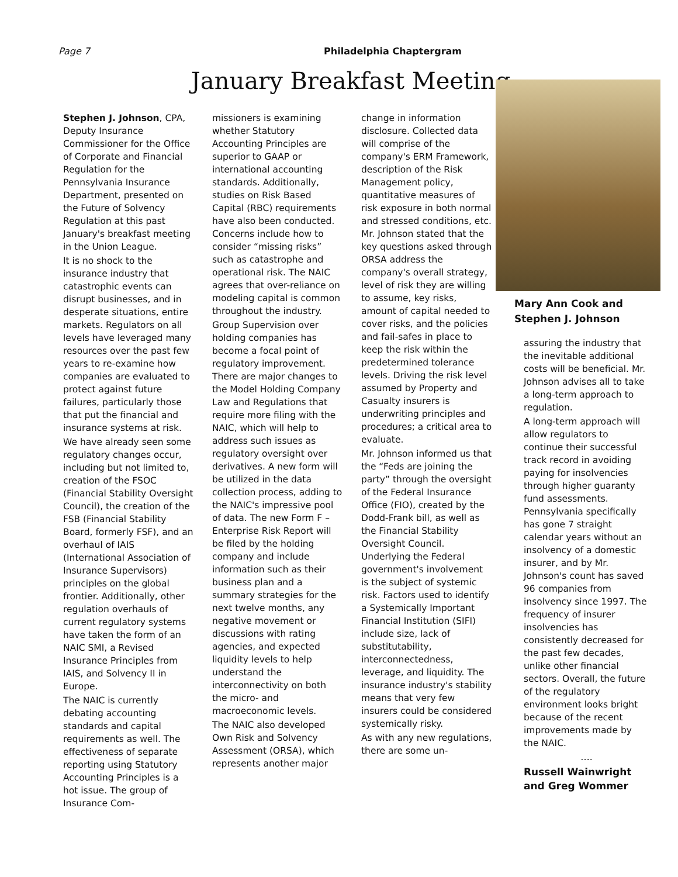Page 7 Philadelphia Chaptergram
January Breakfast Meeting
Stephen J. Johnson, CPA, Deputy Insurance Commissioner for the Office of Corporate and Financial Regulation for the Pennsylvania Insurance Department, presented on the Future of Solvency Regulation at this past January's breakfast meeting in the Union League.
It is no shock to the insurance industry that catastrophic events can disrupt businesses, and in desperate situations, entire markets. Regulators on all levels have leveraged many resources over the past few years to re-examine how companies are evaluated to protect against future failures, particularly those that put the financial and insurance systems at risk.
We have already seen some regulatory changes occur, including but not limited to, creation of the FSOC (Financial Stability Oversight Council), the creation of the FSB (Financial Stability Board, formerly FSF), and an overhaul of IAIS (International Association of Insurance Supervisors) principles on the global frontier. Additionally, other regulation overhauls of current regulatory systems have taken the form of an NAIC SMI, a Revised Insurance Principles from IAIS, and Solvency II in Europe.
The NAIC is currently debating accounting standards and capital requirements as well. The effectiveness of separate reporting using Statutory Accounting Principles is a hot issue. The group of Insurance Com-
missioners is examining whether Statutory Accounting Principles are superior to GAAP or international accounting standards. Additionally, studies on Risk Based Capital (RBC) requirements have also been conducted. Concerns include how to consider “missing risks” such as catastrophe and operational risk. The NAIC agrees that over-reliance on modeling capital is common throughout the industry.
Group Supervision over holding companies has become a focal point of regulatory improvement. There are major changes to the Model Holding Company Law and Regulations that require more filing with the NAIC, which will help to address such issues as regulatory oversight over derivatives. A new form will be utilized in the data collection process, adding to the NAIC's impressive pool of data. The new Form F – Enterprise Risk Report will be filed by the holding company and include information such as their business plan and a summary strategies for the next twelve months, any negative movement or discussions with rating agencies, and expected liquidity levels to help understand the interconnectivity on both the micro- and macroeconomic levels.
The NAIC also developed Own Risk and Solvency Assessment (ORSA), which represents another major
change in information disclosure. Collected data will comprise of the company's ERM Framework, description of the Risk Management policy, quantitative measures of risk exposure in both normal and stressed conditions, etc. Mr. Johnson stated that the key questions asked through ORSA address the company's overall strategy, level of risk they are willing to assume, key risks, amount of capital needed to cover risks, and the policies and fail-safes in place to keep the risk within the predetermined tolerance levels. Driving the risk level assumed by Property and Casualty insurers is underwriting principles and procedures; a critical area to evaluate.
Mr. Johnson informed us that the “Feds are joining the party” through the oversight of the Federal Insurance Office (FIO), created by the Dodd-Frank bill, as well as the Financial Stability Oversight Council. Underlying the Federal government's involvement is the subject of systemic risk. Factors used to identify a Systemically Important Financial Institution (SIFI) include size, lack of substitutability, interconnectedness, leverage, and liquidity. The insurance industry's stability means that very few insurers could be considered systemically risky.
As with any new regulations, there are some un-
Mary Ann Cook and
Stephen J. Johnson
assuring the industry that the inevitable additional costs will be beneficial. Mr. Johnson advises all to take a long-term approach to regulation.
A long-term approach will allow regulators to continue their successful track record in avoiding paying for insolvencies through higher guaranty fund assessments. Pennsylvania specifically has gone 7 straight calendar years without an insolvency of a domestic insurer, and by Mr. Johnson's count has saved 96 companies from insolvency since 1997. The frequency of insurer insolvencies has consistently decreased for the past few decades, unlike other financial sectors. Overall, the future of the regulatory environment looks bright because of the recent improvements made by the NAIC.
….
Russell Wainwright and Greg Wommer